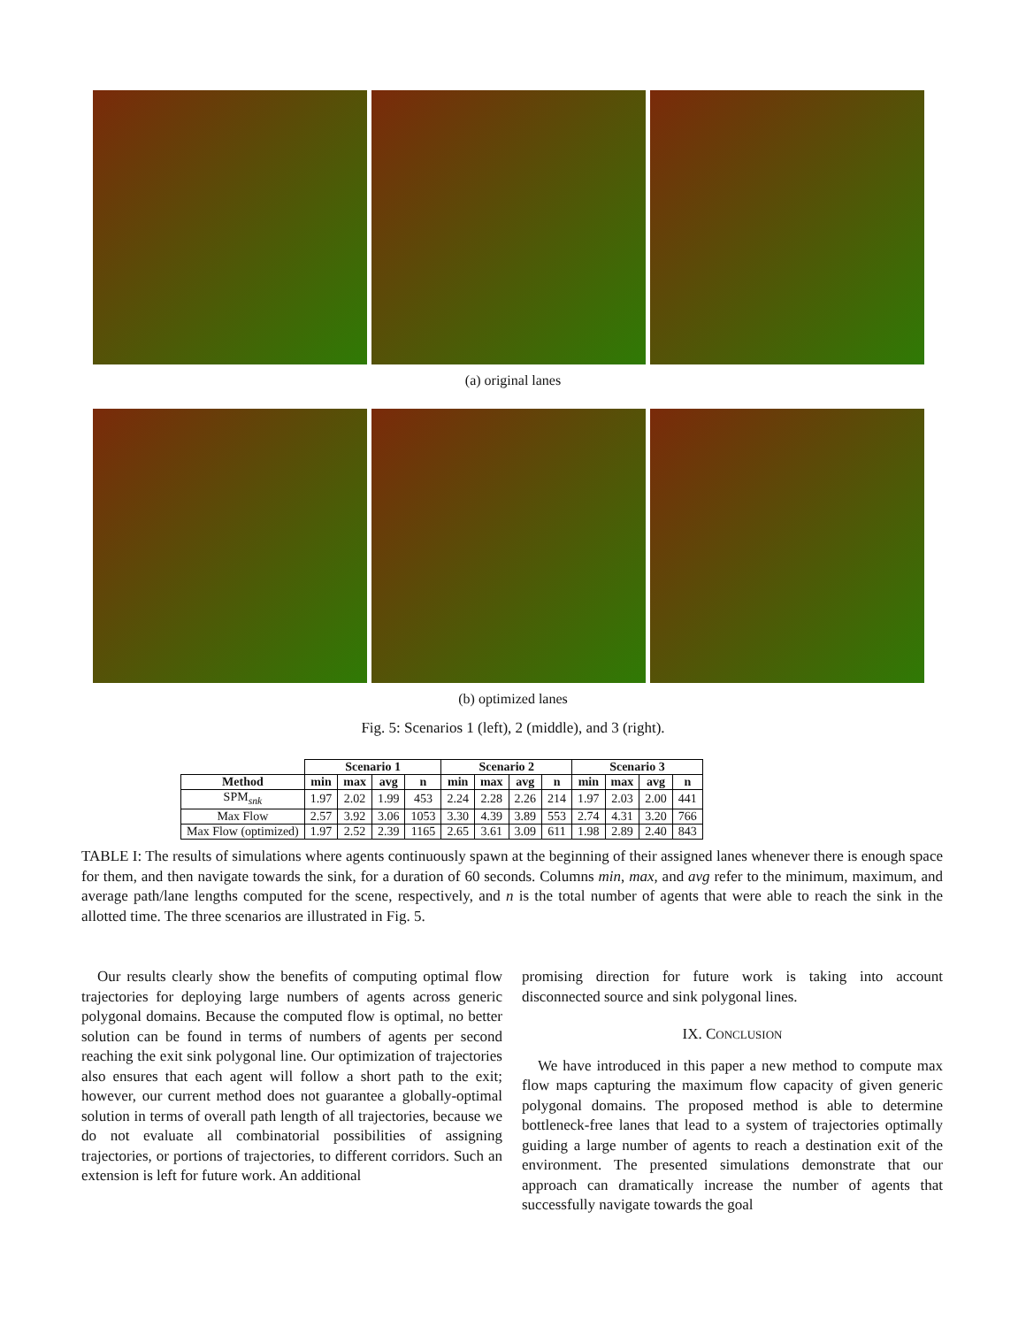(a) original lanes
(b) optimized lanes
Fig. 5: Scenarios 1 (left), 2 (middle), and 3 (right).
| | Scenario 1 | | | | Scenario 2 | | | | Scenario 3 | | | |
| --- | --- | --- | --- | --- | --- | --- | --- | --- | --- | --- | --- | --- |
| Method | min | max | avg | n | min | max | avg | n | min | max | avg | n |
| SPM<sub>snk</sub> | 1.97 | 2.02 | 1.99 | 453 | 2.24 | 2.28 | 2.26 | 214 | 1.97 | 2.03 | 2.00 | 441 |
| Max Flow | 2.57 | 3.92 | 3.06 | 1053 | 3.30 | 4.39 | 3.89 | 553 | 2.74 | 4.31 | 3.20 | 766 |
| Max Flow (optimized) | 1.97 | 2.52 | 2.39 | 1165 | 2.65 | 3.61 | 3.09 | 611 | 1.98 | 2.89 | 2.40 | 843 |
TABLE I: The results of simulations where agents continuously spawn at the beginning of their assigned lanes whenever there is enough space for them, and then navigate towards the sink, for a duration of 60 seconds. Columns min, max, and avg refer to the minimum, maximum, and average path/lane lengths computed for the scene, respectively, and n is the total number of agents that were able to reach the sink in the allotted time. The three scenarios are illustrated in Fig. 5.
Our results clearly show the benefits of computing optimal flow trajectories for deploying large numbers of agents across generic polygonal domains. Because the computed flow is optimal, no better solution can be found in terms of numbers of agents per second reaching the exit sink polygonal line. Our optimization of trajectories also ensures that each agent will follow a short path to the exit; however, our current method does not guarantee a globally-optimal solution in terms of overall path length of all trajectories, because we do not evaluate all combinatorial possibilities of assigning trajectories, or portions of trajectories, to different corridors. Such an extension is left for future work. An additional
promising direction for future work is taking into account disconnected source and sink polygonal lines.
IX. CONCLUSION
We have introduced in this paper a new method to compute max flow maps capturing the maximum flow capacity of given generic polygonal domains. The proposed method is able to determine bottleneck-free lanes that lead to a system of trajectories optimally guiding a large number of agents to reach a destination exit of the environment. The presented simulations demonstrate that our approach can dramatically increase the number of agents that successfully navigate towards the goal